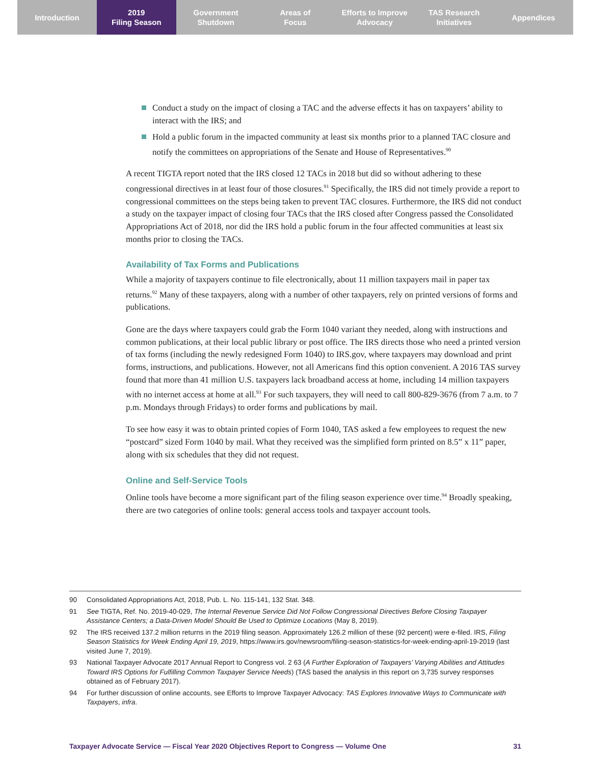Introduction 2019
Filing Season
Government
Shutdown
Areas of
Focus
Efforts to Improve
Advocacy
TAS Research
Initiatives
Appendices
Conduct a study on the impact of closing a TAC and the adverse effects it has on taxpayers’ ability to interact with the IRS; and
Hold a public forum in the impacted community at least six months prior to a planned TAC closure and notify the committees on appropriations of the Senate and House of Representatives.<sup>90</sup>
A recent TIGTA report noted that the IRS closed 12 TACs in 2018 but did so without adhering to these congressional directives in at least four of those closures.<sup>91</sup> Specifically, the IRS did not timely provide a report to congressional committees on the steps being taken to prevent TAC closures. Furthermore, the IRS did not conduct a study on the taxpayer impact of closing four TACs that the IRS closed after Congress passed the Consolidated Appropriations Act of 2018, nor did the IRS hold a public forum in the four affected communities at least six months prior to closing the TACs.
Availability of Tax Forms and Publications
While a majority of taxpayers continue to file electronically, about 11 million taxpayers mail in paper tax returns.<sup>92</sup> Many of these taxpayers, along with a number of other taxpayers, rely on printed versions of forms and publications.
Gone are the days where taxpayers could grab the Form 1040 variant they needed, along with instructions and common publications, at their local public library or post office. The IRS directs those who need a printed version of tax forms (including the newly redesigned Form 1040) to IRS.gov, where taxpayers may download and print forms, instructions, and publications. However, not all Americans find this option convenient. A 2016 TAS survey found that more than 41 million U.S. taxpayers lack broadband access at home, including 14 million taxpayers with no internet access at home at all.<sup>93</sup> For such taxpayers, they will need to call 800-829-3676 (from 7 a.m. to 7 p.m. Mondays through Fridays) to order forms and publications by mail.
To see how easy it was to obtain printed copies of Form 1040, TAS asked a few employees to request the new “postcard” sized Form 1040 by mail. What they received was the simplified form printed on 8.5” x 11” paper, along with six schedules that they did not request.
Online and Self-Service Tools
Online tools have become a more significant part of the filing season experience over time.<sup>94</sup> Broadly speaking, there are two categories of online tools: general access tools and taxpayer account tools.
90 Consolidated Appropriations Act, 2018, Pub. L. No. 115-141, 132 Stat. 348.
91 See TIGTA, Ref. No. 2019-40-029, The Internal Revenue Service Did Not Follow Congressional Directives Before Closing Taxpayer Assistance Centers; a Data-Driven Model Should Be Used to Optimize Locations (May 8, 2019).
92 The IRS received 137.2 million returns in the 2019 filing season. Approximately 126.2 million of these (92 percent) were e-filed. IRS, Filing Season Statistics for Week Ending April 19, 2019, https://www.irs.gov/newsroom/filing-season-statistics-for-week-ending-april-19-2019 (last visited June 7, 2019).
93 National Taxpayer Advocate 2017 Annual Report to Congress vol. 2 63 (A Further Exploration of Taxpayers’ Varying Abilities and Attitudes Toward IRS Options for Fulfilling Common Taxpayer Service Needs) (TAS based the analysis in this report on 3,735 survey responses obtained as of February 2017).
94 For further discussion of online accounts, see Efforts to Improve Taxpayer Advocacy: TAS Explores Innovative Ways to Communicate with Taxpayers, infra.
Taxpayer Advocate Service — Fiscal Year 2020 Objectives Report to Congress — Volume One 31